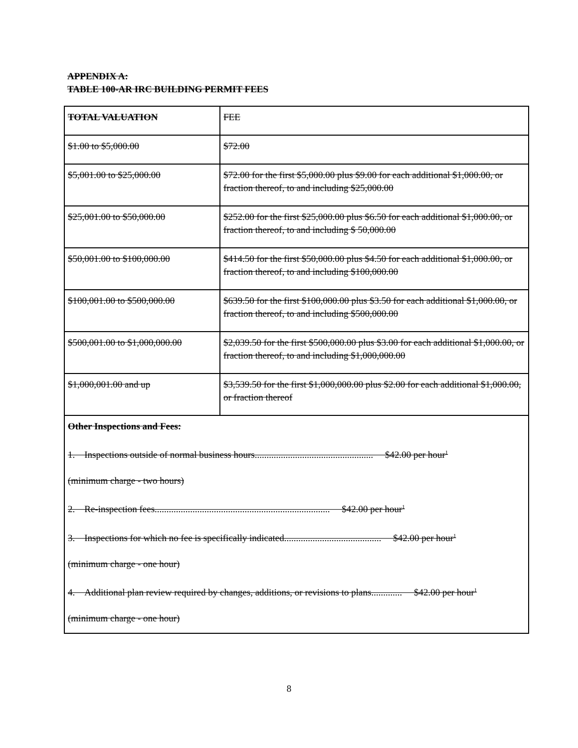APPENDIX A:
TABLE 100-AR IRC BUILDING PERMIT FEES
| TOTAL VALUATION | FEE |
| $1.00 to $5,000.00 | $72.00 |
| $5,001.00 to $25,000.00 | $72.00 for the first $5,000.00 plus $9.00 for each additional $1,000.00, or fraction thereof, to and including $25,000.00 |
| $25,001.00 to $50,000.00 | $252.00 for the first $25,000.00 plus $6.50 for each additional $1,000.00, or fraction thereof, to and including $ 50,000.00 |
| $50,001.00 to $100,000.00 | $414.50 for the first $50,000.00 plus $4.50 for each additional $1,000.00, or fraction thereof, to and including $100,000.00 |
| $100,001.00 to $500,000.00 | $639.50 for the first $100,000.00 plus $3.50 for each additional $1,000.00, or fraction thereof, to and including $500,000.00 |
| $500,001.00 to $1,000,000.00 | $2,039.50 for the first $500,000.00 plus $3.00 for each additional $1,000.00, or fraction thereof, to and including $1,000,000.00 |
| $1,000,001.00 and up | $3,539.50 for the first $1,000,000.00 plus $2.00 for each additional $1,000.00, or fraction thereof |
| Other Inspections and Fees: 1. Inspections outside of normal business hours.................................................. $42.00 per hour<sup>1</sup> (minimum charge - two hours) 2. Re-inspection fees.......................................................................... $42.00 per hour<sup>1</sup> 3. Inspections for which no fee is specifically indicated......................................... $42.00 per hour<sup>1</sup> (minimum charge - one hour) 4. Additional plan review required by changes, additions, or revisions to plans............. $42.00 per hour<sup>1</sup> (minimum charge - one hour) | |
8